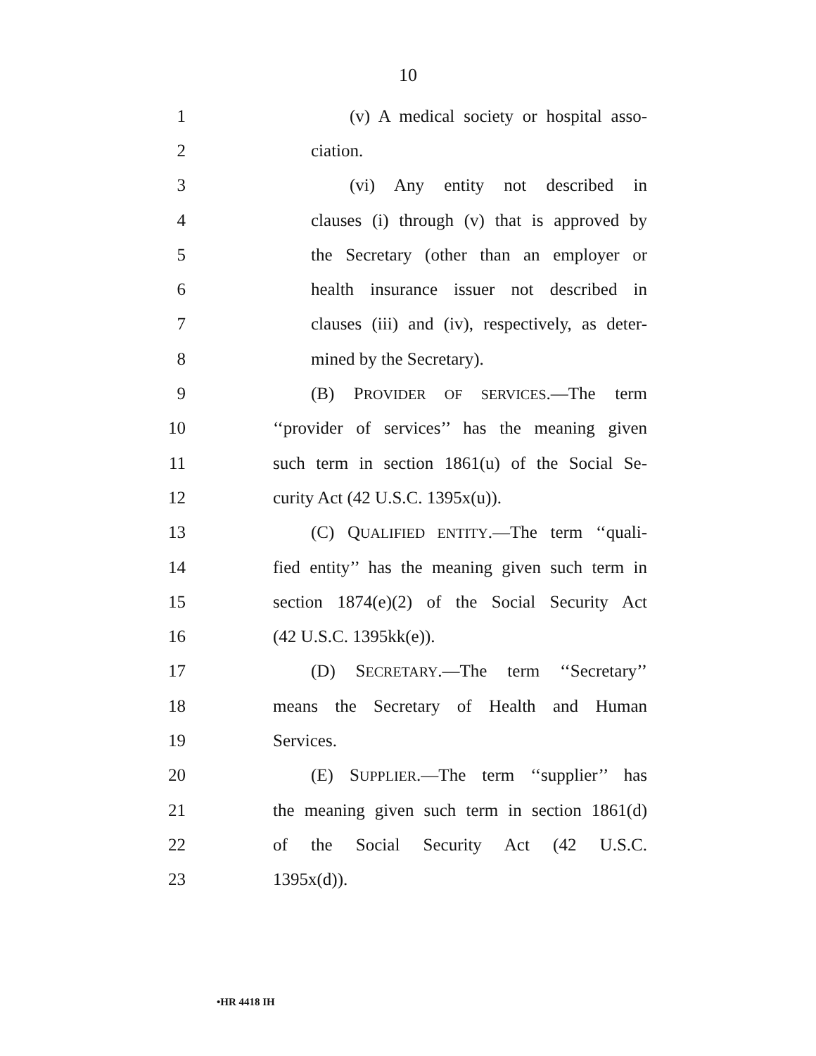10
1 (v) A medical society or hospital asso-
2 ciation.
3 (vi) Any entity not described in
4 clauses (i) through (v) that is approved by
5 the Secretary (other than an employer or
6 health insurance issuer not described in
7 clauses (iii) and (iv), respectively, as deter-
8 mined by the Secretary).
9 (B) PROVIDER OF SERVICES.—The term
10 ‘‘provider of services’’ has the meaning given
11 such term in section 1861(u) of the Social Se-
12 curity Act (42 U.S.C. 1395x(u)).
13 (C) QUALIFIED ENTITY.—The term ‘‘quali-
14 fied entity’’ has the meaning given such term in
15 section 1874(e)(2) of the Social Security Act
16 (42 U.S.C. 1395kk(e)).
17 (D) SECRETARY.—The term ‘‘Secretary’’
18 means the Secretary of Health and Human
19 Services.
20 (E) SUPPLIER.—The term ‘‘supplier’’ has
21 the meaning given such term in section 1861(d)
22 of the Social Security Act (42 U.S.C.
23 1395x(d)).
•HR 4418 IH